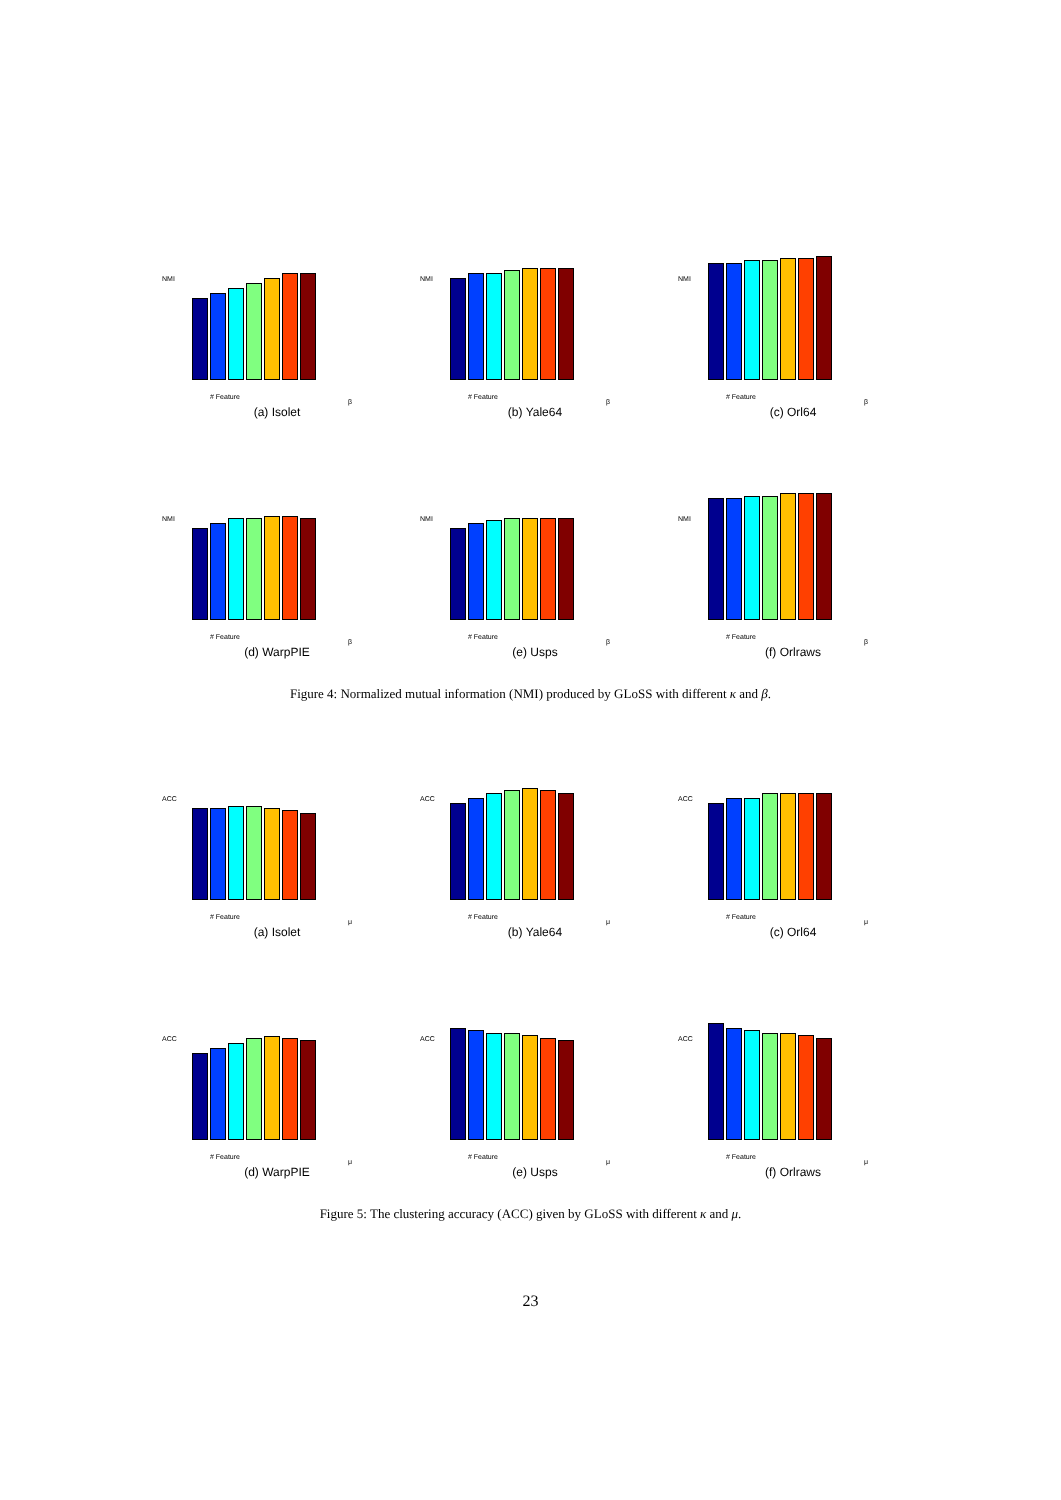NMI
# Feature
β
(a) Isolet
NMI
# Feature
β
(b) Yale64
NMI
# Feature
β
(c) Orl64
NMI
# Feature
β
(d) WarpPIE
NMI
# Feature
β
(e) Usps
NMI
# Feature
β
(f) Orlraws
Figure 4: Normalized mutual information (NMI) produced by GLoSS with different κ and β.
ACC
# Feature
μ
(a) Isolet
ACC
# Feature
μ
(b) Yale64
ACC
# Feature
μ
(c) Orl64
ACC
# Feature
μ
(d) WarpPIE
ACC
# Feature
μ
(e) Usps
ACC
# Feature
μ
(f) Orlraws
Figure 5: The clustering accuracy (ACC) given by GLoSS with different κ and μ.
23